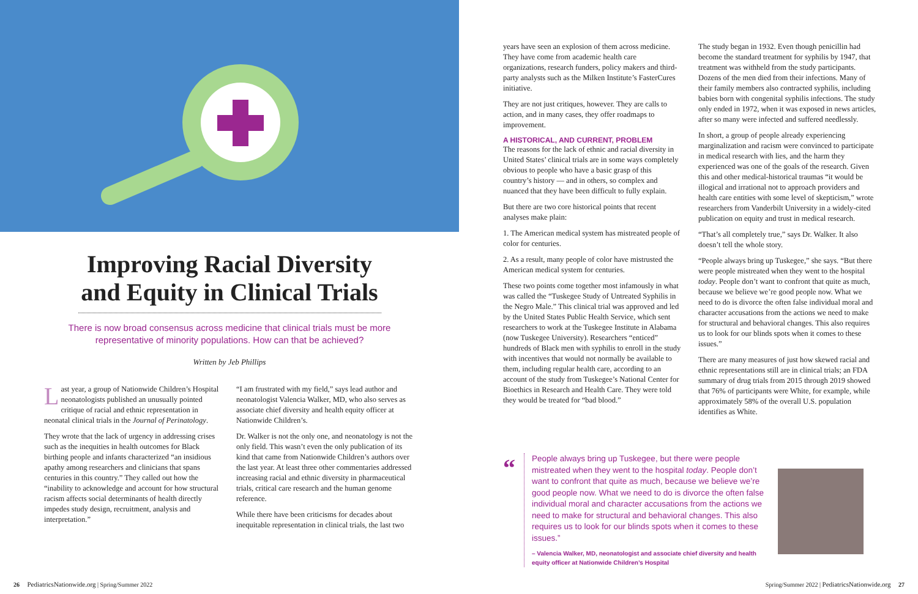Improving Racial Diversity
and Equity in Clinical Trials
There is now broad consensus across medicine that clinical trials must be more representative of minority populations. How can that be achieved?
Written by Jeb Phillips
Last year, a group of Nationwide Children’s Hospital neonatologists published an unusually pointed critique of racial and ethnic representation in neonatal clinical trials in the Journal of Perinatology.
They wrote that the lack of urgency in addressing crises such as the inequities in health outcomes for Black birthing people and infants characterized “an insidious apathy among researchers and clinicians that spans centuries in this country.” They called out how the “inability to acknowledge and account for how structural racism affects social determinants of health directly impedes study design, recruitment, analysis and interpretation.”
“I am frustrated with my field,” says lead author and neonatologist Valencia Walker, MD, who also serves as associate chief diversity and health equity officer at Nationwide Children’s.
Dr. Walker is not the only one, and neonatology is not the only field. This wasn’t even the only publication of its kind that came from Nationwide Children’s authors over the last year. At least three other commentaries addressed increasing racial and ethnic diversity in pharmaceutical trials, critical care research and the human genome reference.
While there have been criticisms for decades about inequitable representation in clinical trials, the last two
26 PediatricsNationwide.org | Spring/Summer 2022
years have seen an explosion of them across medicine. They have come from academic health care organizations, research funders, policy makers and third-party analysts such as the Milken Institute’s FasterCures initiative.
They are not just critiques, however. They are calls to action, and in many cases, they offer roadmaps to improvement.
A HISTORICAL, AND CURRENT, PROBLEM
The reasons for the lack of ethnic and racial diversity in United States’ clinical trials are in some ways completely obvious to people who have a basic grasp of this country’s history — and in others, so complex and nuanced that they have been difficult to fully explain.
But there are two core historical points that recent analyses make plain:
1. The American medical system has mistreated people of color for centuries.
2. As a result, many people of color have mistrusted the American medical system for centuries.
These two points come together most infamously in what was called the “Tuskegee Study of Untreated Syphilis in the Negro Male.” This clinical trial was approved and led by the United States Public Health Service, which sent researchers to work at the Tuskegee Institute in Alabama (now Tuskegee University). Researchers “enticed” hundreds of Black men with syphilis to enroll in the study with incentives that would not normally be available to them, including regular health care, according to an account of the study from Tuskegee’s National Center for Bioethics in Research and Health Care. They were told they would be treated for “bad blood.”
The study began in 1932. Even though penicillin had become the standard treatment for syphilis by 1947, that treatment was withheld from the study participants. Dozens of the men died from their infections. Many of their family members also contracted syphilis, including babies born with congenital syphilis infections. The study only ended in 1972, when it was exposed in news articles, after so many were infected and suffered needlessly.
In short, a group of people already experiencing marginalization and racism were convinced to participate in medical research with lies, and the harm they experienced was one of the goals of the research. Given this and other medical-historical traumas “it would be illogical and irrational not to approach providers and health care entities with some level of skepticism,” wrote researchers from Vanderbilt University in a widely-cited publication on equity and trust in medical research.
“That’s all completely true,” says Dr. Walker. It also doesn’t tell the whole story.
“People always bring up Tuskegee,” she says. “But there were people mistreated when they went to the hospital today. People don’t want to confront that quite as much, because we believe we’re good people now. What we need to do is divorce the often false individual moral and character accusations from the actions we need to make for structural and behavioral changes. This also requires us to look for our blinds spots when it comes to these issues.”
There are many measures of just how skewed racial and ethnic representations still are in clinical trials; an FDA summary of drug trials from 2015 through 2019 showed that 76% of participants were White, for example, while approximately 58% of the overall U.S. population identifies as White.
“
People always bring up Tuskegee, but there were people mistreated when they went to the hospital today. People don’t want to confront that quite as much, because we believe we’re good people now. What we need to do is divorce the often false individual moral and character accusations from the actions we need to make for structural and behavioral changes. This also requires us to look for our blinds spots when it comes to these issues.”
– Valencia Walker, MD, neonatologist and associate chief diversity and health equity officer at Nationwide Children’s Hospital
Spring/Summer 2022 | PediatricsNationwide.org 27